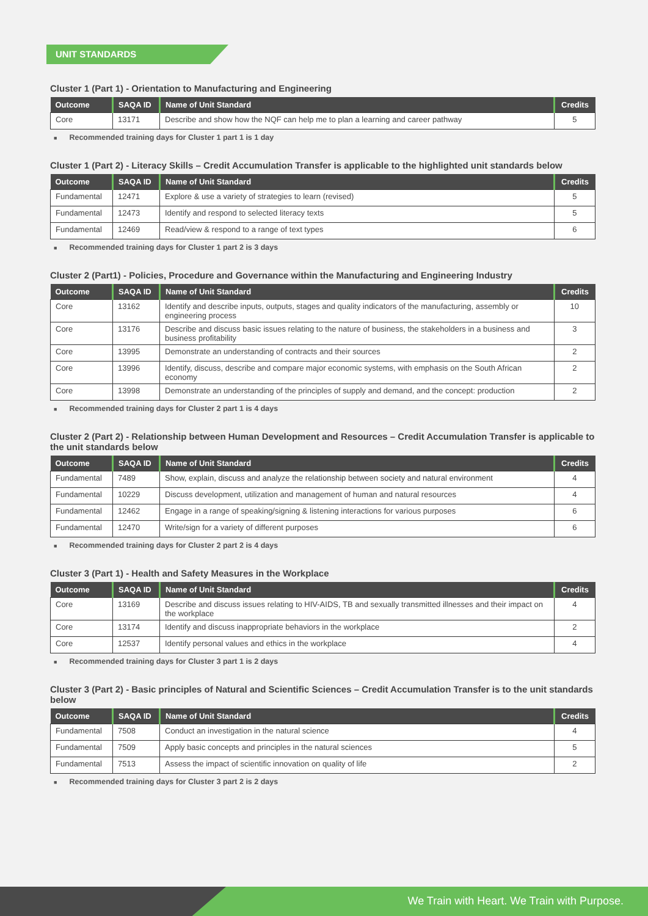UNIT STANDARDS
Cluster 1 (Part 1) - Orientation to Manufacturing and Engineering
| Outcome | SAQA ID | Name of Unit Standard | Credits |
| --- | --- | --- | --- |
| Core | 13171 | Describe and show how the NQF can help me to plan a learning and career pathway | 5 |
■ Recommended training days for Cluster 1 part 1 is 1 day
Cluster 1 (Part 2) - Literacy Skills – Credit Accumulation Transfer is applicable to the highlighted unit standards below
| Outcome | SAQA ID | Name of Unit Standard | Credits |
| --- | --- | --- | --- |
| Fundamental | 12471 | Explore & use a variety of strategies to learn (revised) | 5 |
| Fundamental | 12473 | Identify and respond to selected literacy texts | 5 |
| Fundamental | 12469 | Read/view & respond to a range of text types | 6 |
■ Recommended training days for Cluster 1 part 2 is 3 days
Cluster 2 (Part1) - Policies, Procedure and Governance within the Manufacturing and Engineering Industry
| Outcome | SAQA ID | Name of Unit Standard | Credits |
| --- | --- | --- | --- |
| Core | 13162 | Identify and describe inputs, outputs, stages and quality indicators of the manufacturing, assembly or engineering process | 10 |
| Core | 13176 | Describe and discuss basic issues relating to the nature of business, the stakeholders in a business and business profitability | 3 |
| Core | 13995 | Demonstrate an understanding of contracts and their sources | 2 |
| Core | 13996 | Identify, discuss, describe and compare major economic systems, with emphasis on the South African economy | 2 |
| Core | 13998 | Demonstrate an understanding of the principles of supply and demand, and the concept: production | 2 |
■ Recommended training days for Cluster 2 part 1 is 4 days
Cluster 2 (Part 2) - Relationship between Human Development and Resources – Credit Accumulation Transfer is applicable to the unit standards below
| Outcome | SAQA ID | Name of Unit Standard | Credits |
| --- | --- | --- | --- |
| Fundamental | 7489 | Show, explain, discuss and analyze the relationship between society and natural environment | 4 |
| Fundamental | 10229 | Discuss development, utilization and management of human and natural resources | 4 |
| Fundamental | 12462 | Engage in a range of speaking/signing & listening interactions for various purposes | 6 |
| Fundamental | 12470 | Write/sign for a variety of different purposes | 6 |
■ Recommended training days for Cluster 2 part 2 is 4 days
Cluster 3 (Part 1) - Health and Safety Measures in the Workplace
| Outcome | SAQA ID | Name of Unit Standard | Credits |
| --- | --- | --- | --- |
| Core | 13169 | Describe and discuss issues relating to HIV-AIDS, TB and sexually transmitted illnesses and their impact on the workplace | 4 |
| Core | 13174 | Identify and discuss inappropriate behaviors in the workplace | 2 |
| Core | 12537 | Identify personal values and ethics in the workplace | 4 |
■ Recommended training days for Cluster 3 part 1 is 2 days
Cluster 3 (Part 2) - Basic principles of Natural and Scientific Sciences – Credit Accumulation Transfer is to the unit standards below
| Outcome | SAQA ID | Name of Unit Standard | Credits |
| --- | --- | --- | --- |
| Fundamental | 7508 | Conduct an investigation in the natural science | 4 |
| Fundamental | 7509 | Apply basic concepts and principles in the natural sciences | 5 |
| Fundamental | 7513 | Assess the impact of scientific innovation on quality of life | 2 |
■ Recommended training days for Cluster 3 part 2 is 2 days
We Train with Heart. We Train with Purpose.